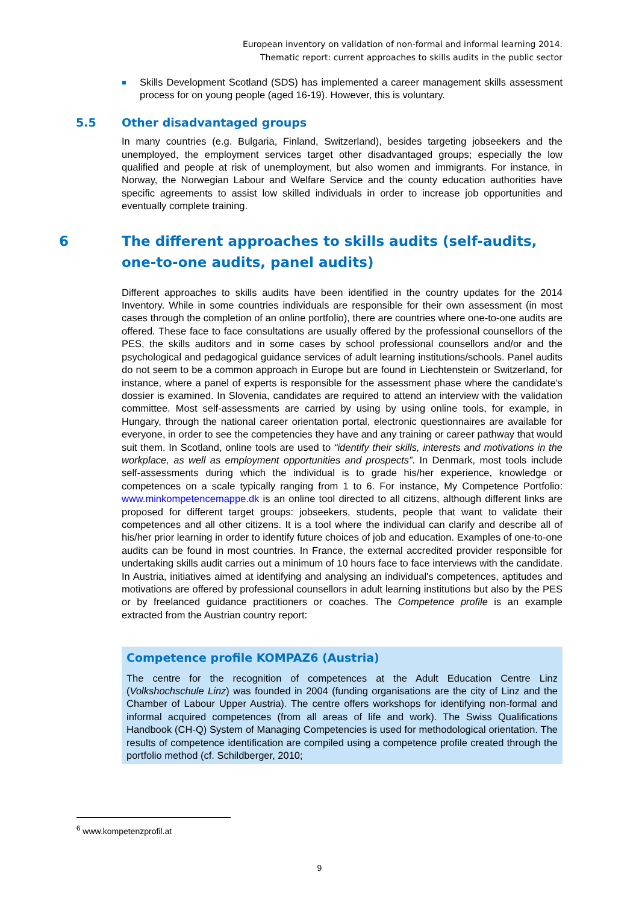European inventory on validation of non-formal and informal learning 2014.
Thematic report: current approaches to skills audits in the public sector
■
Skills Development Scotland (SDS) has implemented a career management skills assessment process for on young people (aged 16-19). However, this is voluntary.
5.5 Other disadvantaged groups
In many countries (e.g. Bulgaria, Finland, Switzerland), besides targeting jobseekers and the unemployed, the employment services target other disadvantaged groups; especially the low qualified and people at risk of unemployment, but also women and immigrants. For instance, in Norway, the Norwegian Labour and Welfare Service and the county education authorities have specific agreements to assist low skilled individuals in order to increase job opportunities and eventually complete training.
6 The different approaches to skills audits (self-audits, one-to-one audits, panel audits)
Different approaches to skills audits have been identified in the country updates for the 2014 Inventory. While in some countries individuals are responsible for their own assessment (in most cases through the completion of an online portfolio), there are countries where one-to-one audits are offered. These face to face consultations are usually offered by the professional counsellors of the PES, the skills auditors and in some cases by school professional counsellors and/or and the psychological and pedagogical guidance services of adult learning institutions/schools. Panel audits do not seem to be a common approach in Europe but are found in Liechtenstein or Switzerland, for instance, where a panel of experts is responsible for the assessment phase where the candidate's dossier is examined. In Slovenia, candidates are required to attend an interview with the validation committee. Most self-assessments are carried by using by using online tools, for example, in Hungary, through the national career orientation portal, electronic questionnaires are available for everyone, in order to see the competencies they have and any training or career pathway that would suit them. In Scotland, online tools are used to “identify their skills, interests and motivations in the workplace, as well as employment opportunities and prospects”. In Denmark, most tools include self-assessments during which the individual is to grade his/her experience, knowledge or competences on a scale typically ranging from 1 to 6. For instance, My Competence Portfolio: www.minkompetencemappe.dk is an online tool directed to all citizens, although different links are proposed for different target groups: jobseekers, students, people that want to validate their competences and all other citizens. It is a tool where the individual can clarify and describe all of his/her prior learning in order to identify future choices of job and education. Examples of one-to-one audits can be found in most countries. In France, the external accredited provider responsible for undertaking skills audit carries out a minimum of 10 hours face to face interviews with the candidate. In Austria, initiatives aimed at identifying and analysing an individual's competences, aptitudes and motivations are offered by professional counsellors in adult learning institutions but also by the PES or by freelanced guidance practitioners or coaches. The Competence profile is an example extracted from the Austrian country report:
Competence profile KOMPAZ6 (Austria)
The centre for the recognition of competences at the Adult Education Centre Linz (Volkshochschule Linz) was founded in 2004 (funding organisations are the city of Linz and the Chamber of Labour Upper Austria). The centre offers workshops for identifying non-formal and informal acquired competences (from all areas of life and work). The Swiss Qualifications Handbook (CH-Q) System of Managing Competencies is used for methodological orientation. The results of competence identification are compiled using a competence profile created through the portfolio method (cf. Schildberger, 2010;
<sup>6</sup> www.kompetenzprofil.at
9